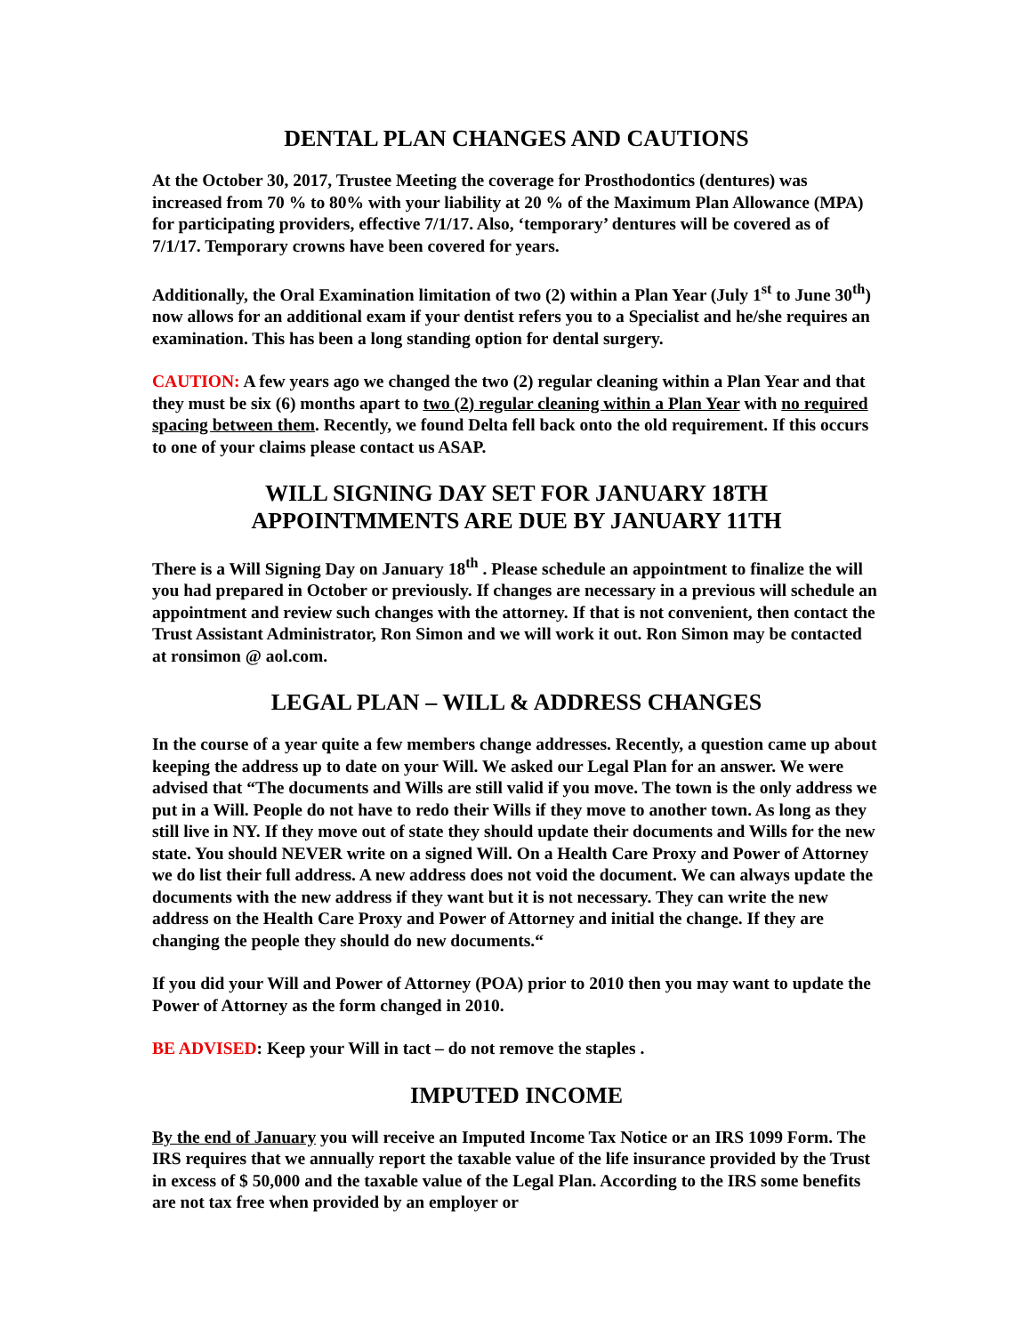DENTAL PLAN CHANGES AND CAUTIONS
At the October 30, 2017, Trustee Meeting the coverage for Prosthodontics (dentures) was increased from 70 % to 80% with your liability at 20 % of the Maximum Plan Allowance (MPA) for participating providers, effective 7/1/17. Also, ‘temporary’ dentures will be covered as of 7/1/17. Temporary crowns have been covered for years.
Additionally, the Oral Examination limitation of two (2) within a Plan Year (July 1<sup>st</sup> to June 30<sup>th</sup>) now allows for an additional exam if your dentist refers you to a Specialist and he/she requires an examination. This has been a long standing option for dental surgery.
CAUTION: A few years ago we changed the two (2) regular cleaning within a Plan Year and that they must be six (6) months apart to two (2) regular cleaning within a Plan Year with no required spacing between them. Recently, we found Delta fell back onto the old requirement. If this occurs to one of your claims please contact us ASAP.
WILL SIGNING DAY SET FOR JANUARY 18TH
APPOINTMMENTS ARE DUE BY JANUARY 11TH
There is a Will Signing Day on January 18<sup>th</sup> . Please schedule an appointment to finalize the will you had prepared in October or previously. If changes are necessary in a previous will schedule an appointment and review such changes with the attorney. If that is not convenient, then contact the Trust Assistant Administrator, Ron Simon and we will work it out. Ron Simon may be contacted at ronsimon @ aol.com.
LEGAL PLAN – WILL & ADDRESS CHANGES
In the course of a year quite a few members change addresses. Recently, a question came up about keeping the address up to date on your Will. We asked our Legal Plan for an answer. We were advised that “The documents and Wills are still valid if you move. The town is the only address we put in a Will. People do not have to redo their Wills if they move to another town. As long as they still live in NY. If they move out of state they should update their documents and Wills for the new state. You should NEVER write on a signed Will. On a Health Care Proxy and Power of Attorney we do list their full address. A new address does not void the document. We can always update the documents with the new address if they want but it is not necessary. They can write the new address on the Health Care Proxy and Power of Attorney and initial the change. If they are changing the people they should do new documents.“
If you did your Will and Power of Attorney (POA) prior to 2010 then you may want to update the Power of Attorney as the form changed in 2010.
BE ADVISED: Keep your Will in tact – do not remove the staples .
IMPUTED INCOME
By the end of January you will receive an Imputed Income Tax Notice or an IRS 1099 Form. The IRS requires that we annually report the taxable value of the life insurance provided by the Trust in excess of $ 50,000 and the taxable value of the Legal Plan. According to the IRS some benefits are not tax free when provided by an employer or